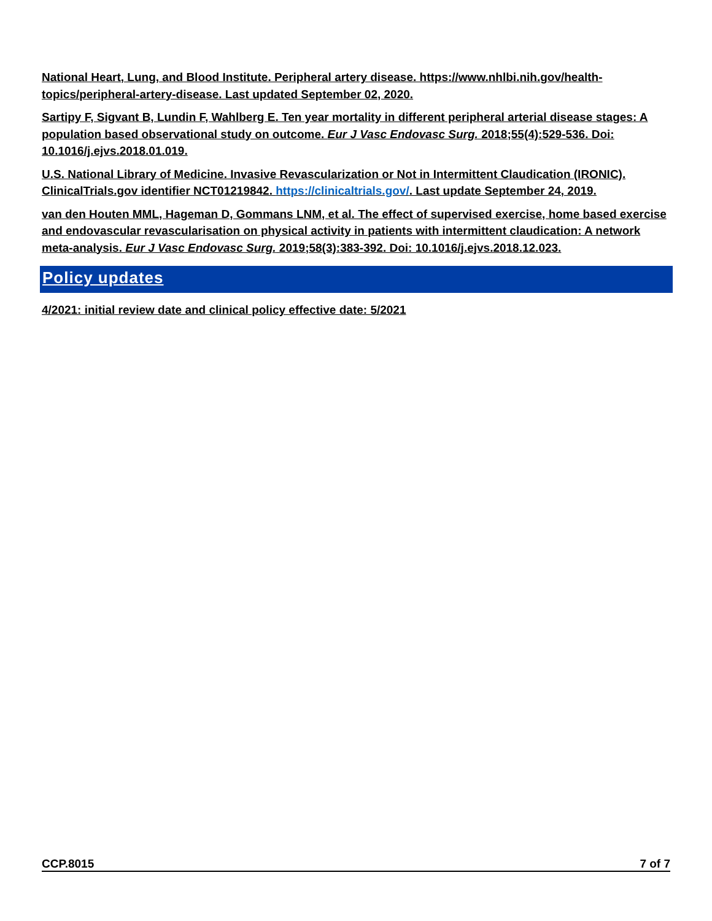National Heart, Lung, and Blood Institute. Peripheral artery disease. https://www.nhlbi.nih.gov/health-topics/peripheral-artery-disease. Last updated September 02, 2020.
Sartipy F, Sigvant B, Lundin F, Wahlberg E. Ten year mortality in different peripheral arterial disease stages: A population based observational study on outcome. Eur J Vasc Endovasc Surg. 2018;55(4):529-536. Doi: 10.1016/j.ejvs.2018.01.019.
U.S. National Library of Medicine. Invasive Revascularization or Not in Intermittent Claudication (IRONIC). ClinicalTrials.gov identifier NCT01219842. https://clinicaltrials.gov/. Last update September 24, 2019.
van den Houten MML, Hageman D, Gommans LNM, et al. The effect of supervised exercise, home based exercise and endovascular revascularisation on physical activity in patients with intermittent claudication: A network meta-analysis. Eur J Vasc Endovasc Surg. 2019;58(3):383-392. Doi: 10.1016/j.ejvs.2018.12.023.
Policy updates
4/2021: initial review date and clinical policy effective date: 5/2021
CCP.8015 7 of 7